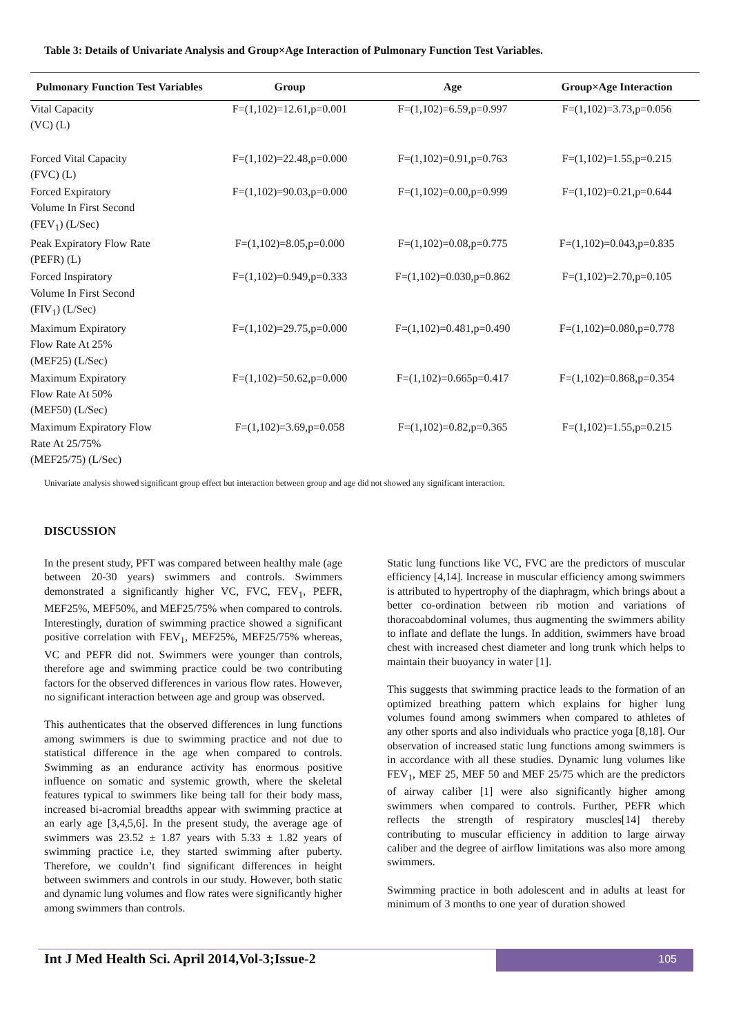Table 3: Details of Univariate Analysis and Group×Age Interaction of Pulmonary Function Test Variables.
| Pulmonary Function Test Variables | Group | Age | Group×Age Interaction |
| --- | --- | --- | --- |
| Vital Capacity (VC) (L) | F=(1,102)=12.61,p=0.001 | F=(1,102)=6.59,p=0.997 | F=(1,102)=3.73,p=0.056 |
| Forced Vital Capacity (FVC) (L) | F=(1,102)=22.48,p=0.000 | F=(1,102)=0.91,p=0.763 | F=(1,102)=1.55,p=0.215 |
| Forced Expiratory Volume In First Second (FEV<sub>1</sub>) (L/Sec) | F=(1,102)=90.03,p=0.000 | F=(1,102)=0.00,p=0.999 | F=(1,102)=0.21,p=0.644 |
| Peak Expiratory Flow Rate (PEFR) (L) | F=(1,102)=8.05,p=0.000 | F=(1,102)=0.08,p=0.775 | F=(1,102)=0.043,p=0.835 |
| Forced Inspiratory Volume In First Second (FIV<sub>1</sub>) (L/Sec) | F=(1,102)=0.949,p=0.333 | F=(1,102)=0.030,p=0.862 | F=(1,102)=2.70,p=0.105 |
| Maximum Expiratory Flow Rate At 25% (MEF25) (L/Sec) | F=(1,102)=29.75,p=0.000 | F=(1,102)=0.481,p=0.490 | F=(1,102)=0.080,p=0.778 |
| Maximum Expiratory Flow Rate At 50% (MEF50) (L/Sec) | F=(1,102)=50.62,p=0.000 | F=(1,102)=0.665p=0.417 | F=(1,102)=0.868,p=0.354 |
| Maximum Expiratory Flow Rate At 25/75% (MEF25/75) (L/Sec) | F=(1,102)=3.69,p=0.058 | F=(1,102)=0.82,p=0.365 | F=(1,102)=1.55,p=0.215 |
Univariate analysis showed significant group effect but interaction between group and age did not showed any significant interaction.
DISCUSSION
In the present study, PFT was compared between healthy male (age between 20-30 years) swimmers and controls. Swimmers demonstrated a significantly higher VC, FVC, FEV<sub>1</sub>, PEFR, MEF25%, MEF50%, and MEF25/75% when compared to controls. Interestingly, duration of swimming practice showed a significant positive correlation with FEV<sub>1</sub>, MEF25%, MEF25/75% whereas, VC and PEFR did not. Swimmers were younger than controls, therefore age and swimming practice could be two contributing factors for the observed differences in various flow rates. However, no significant interaction between age and group was observed.
This authenticates that the observed differences in lung functions among swimmers is due to swimming practice and not due to statistical difference in the age when compared to controls. Swimming as an endurance activity has enormous positive influence on somatic and systemic growth, where the skeletal features typical to swimmers like being tall for their body mass, increased bi-acromial breadths appear with swimming practice at an early age [3,4,5,6]. In the present study, the average age of swimmers was 23.52 ± 1.87 years with 5.33 ± 1.82 years of swimming practice i.e, they started swimming after puberty. Therefore, we couldn’t find significant differences in height between swimmers and controls in our study. However, both static and dynamic lung volumes and flow rates were significantly higher among swimmers than controls.
Static lung functions like VC, FVC are the predictors of muscular efficiency [4,14]. Increase in muscular efficiency among swimmers is attributed to hypertrophy of the diaphragm, which brings about a better co-ordination between rib motion and variations of thoracoabdominal volumes, thus augmenting the swimmers ability to inflate and deflate the lungs. In addition, swimmers have broad chest with increased chest diameter and long trunk which helps to maintain their buoyancy in water [1].
This suggests that swimming practice leads to the formation of an optimized breathing pattern which explains for higher lung volumes found among swimmers when compared to athletes of any other sports and also individuals who practice yoga [8,18]. Our observation of increased static lung functions among swimmers is in accordance with all these studies. Dynamic lung volumes like FEV<sub>1</sub>, MEF 25, MEF 50 and MEF 25/75 which are the predictors of airway caliber [1] were also significantly higher among swimmers when compared to controls. Further, PEFR which reflects the strength of respiratory muscles[14] thereby contributing to muscular efficiency in addition to large airway caliber and the degree of airflow limitations was also more among swimmers.
Swimming practice in both adolescent and in adults at least for minimum of 3 months to one year of duration showed
Int J Med Health Sci. April 2014,Vol-3;Issue-2
105